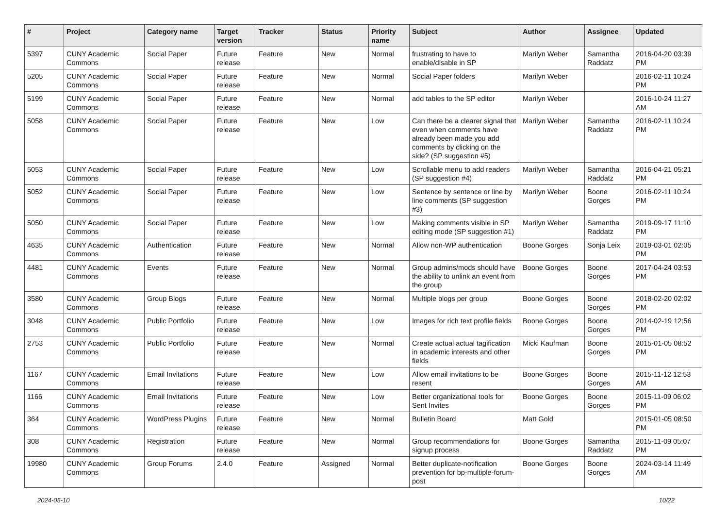| # | Project | Category name | Target version | Tracker | Status | Priority name | Subject | Author | Assignee | Updated |
| --- | --- | --- | --- | --- | --- | --- | --- | --- | --- | --- |
| 5397 | CUNY Academic Commons | Social Paper | Future release | Feature | New | Normal | frustrating to have to enable/disable in SP | Marilyn Weber | Samantha Raddatz | 2016-04-20 03:39 PM |
| 5205 | CUNY Academic Commons | Social Paper | Future release | Feature | New | Normal | Social Paper folders | Marilyn Weber | | 2016-02-11 10:24 PM |
| 5199 | CUNY Academic Commons | Social Paper | Future release | Feature | New | Normal | add tables to the SP editor | Marilyn Weber | | 2016-10-24 11:27 AM |
| 5058 | CUNY Academic Commons | Social Paper | Future release | Feature | New | Low | Can there be a clearer signal that even when comments have already been made you add comments by clicking on the side? (SP suggestion #5) | Marilyn Weber | Samantha Raddatz | 2016-02-11 10:24 PM |
| 5053 | CUNY Academic Commons | Social Paper | Future release | Feature | New | Low | Scrollable menu to add readers (SP suggestion #4) | Marilyn Weber | Samantha Raddatz | 2016-04-21 05:21 PM |
| 5052 | CUNY Academic Commons | Social Paper | Future release | Feature | New | Low | Sentence by sentence or line by line comments (SP suggestion #3) | Marilyn Weber | Boone Gorges | 2016-02-11 10:24 PM |
| 5050 | CUNY Academic Commons | Social Paper | Future release | Feature | New | Low | Making comments visible in SP editing mode (SP suggestion #1) | Marilyn Weber | Samantha Raddatz | 2019-09-17 11:10 PM |
| 4635 | CUNY Academic Commons | Authentication | Future release | Feature | New | Normal | Allow non-WP authentication | Boone Gorges | Sonja Leix | 2019-03-01 02:05 PM |
| 4481 | CUNY Academic Commons | Events | Future release | Feature | New | Normal | Group admins/mods should have the ability to unlink an event from the group | Boone Gorges | Boone Gorges | 2017-04-24 03:53 PM |
| 3580 | CUNY Academic Commons | Group Blogs | Future release | Feature | New | Normal | Multiple blogs per group | Boone Gorges | Boone Gorges | 2018-02-20 02:02 PM |
| 3048 | CUNY Academic Commons | Public Portfolio | Future release | Feature | New | Low | Images for rich text profile fields | Boone Gorges | Boone Gorges | 2014-02-19 12:56 PM |
| 2753 | CUNY Academic Commons | Public Portfolio | Future release | Feature | New | Normal | Create actual actual tagification in academic interests and other fields | Micki Kaufman | Boone Gorges | 2015-01-05 08:52 PM |
| 1167 | CUNY Academic Commons | Email Invitations | Future release | Feature | New | Low | Allow email invitations to be resent | Boone Gorges | Boone Gorges | 2015-11-12 12:53 AM |
| 1166 | CUNY Academic Commons | Email Invitations | Future release | Feature | New | Low | Better organizational tools for Sent Invites | Boone Gorges | Boone Gorges | 2015-11-09 06:02 PM |
| 364 | CUNY Academic Commons | WordPress Plugins | Future release | Feature | New | Normal | Bulletin Board | Matt Gold | | 2015-01-05 08:50 PM |
| 308 | CUNY Academic Commons | Registration | Future release | Feature | New | Normal | Group recommendations for signup process | Boone Gorges | Samantha Raddatz | 2015-11-09 05:07 PM |
| 19980 | CUNY Academic Commons | Group Forums | 2.4.0 | Feature | Assigned | Normal | Better duplicate-notification prevention for bp-multiple-forum-post | Boone Gorges | Boone Gorges | 2024-03-14 11:49 AM |
2024-05-10 10/22